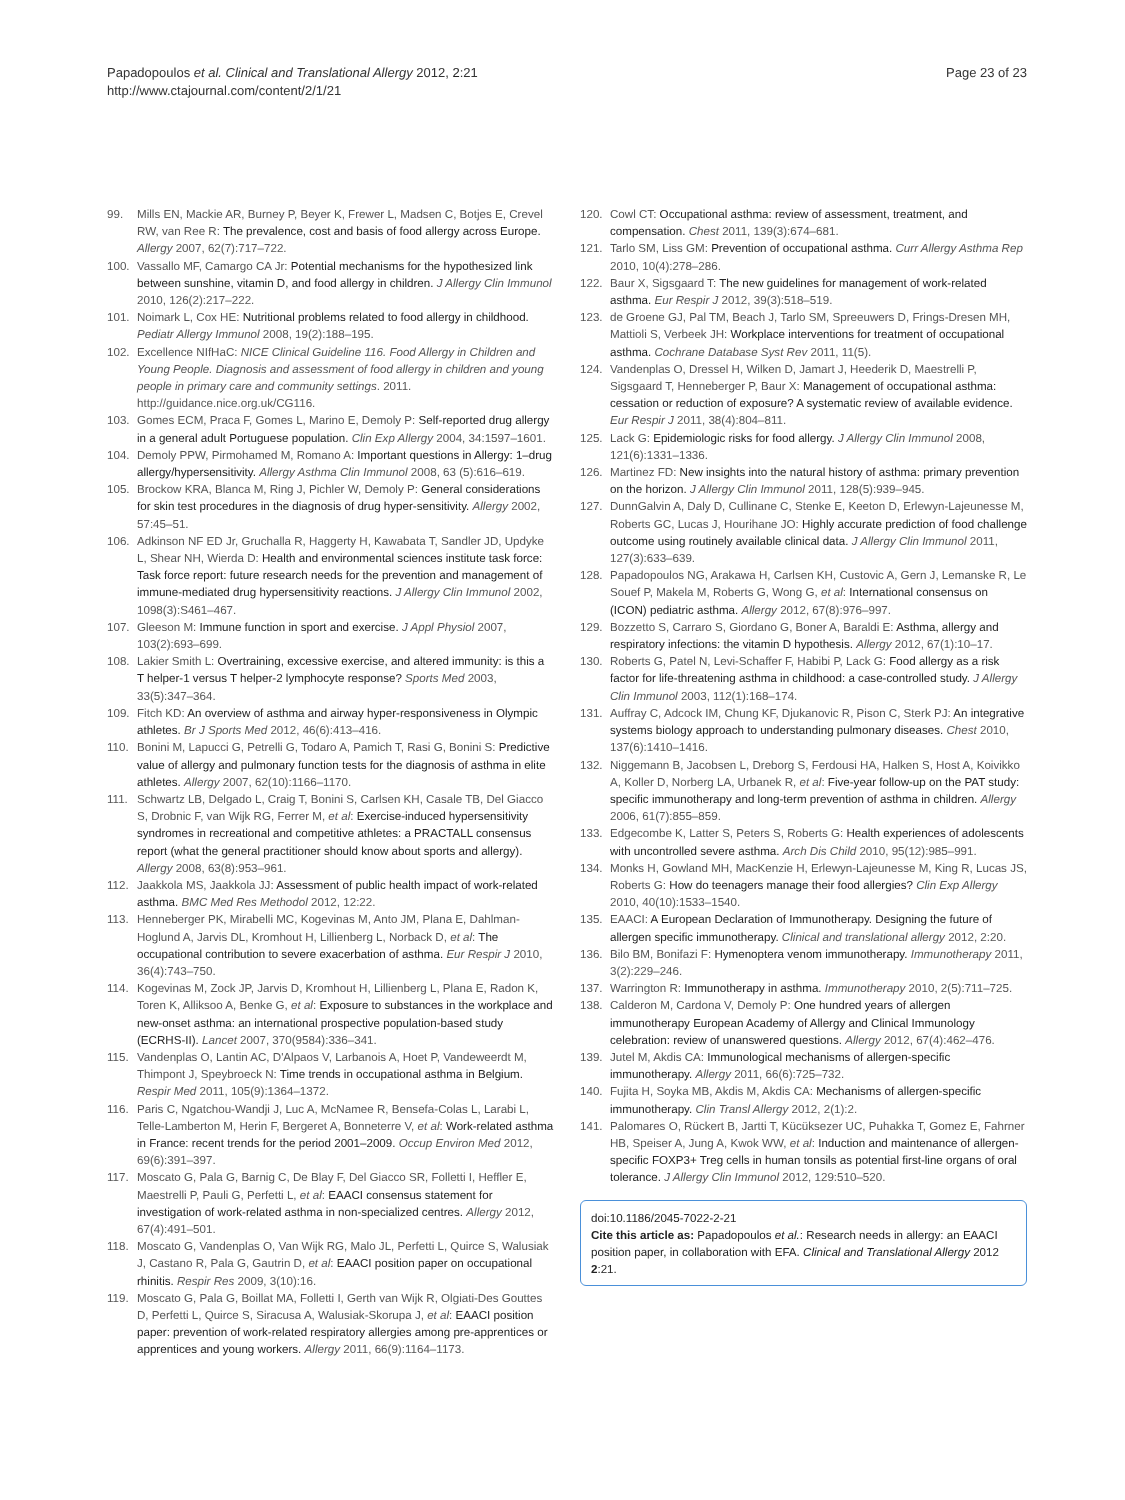Papadopoulos et al. Clinical and Translational Allergy 2012, 2:21
http://www.ctajournal.com/content/2/1/21
Page 23 of 23
99. Mills EN, Mackie AR, Burney P, Beyer K, Frewer L, Madsen C, Botjes E, Crevel RW, van Ree R: The prevalence, cost and basis of food allergy across Europe. Allergy 2007, 62(7):717–722.
100. Vassallo MF, Camargo CA Jr: Potential mechanisms for the hypothesized link between sunshine, vitamin D, and food allergy in children. J Allergy Clin Immunol 2010, 126(2):217–222.
101. Noimark L, Cox HE: Nutritional problems related to food allergy in childhood. Pediatr Allergy Immunol 2008, 19(2):188–195.
102. Excellence NIfHaC: NICE Clinical Guideline 116. Food Allergy in Children and Young People. Diagnosis and assessment of food allergy in children and young people in primary care and community settings. 2011. http://guidance.nice.org.uk/CG116.
103. Gomes ECM, Praca F, Gomes L, Marino E, Demoly P: Self-reported drug allergy in a general adult Portuguese population. Clin Exp Allergy 2004, 34:1597–1601.
104. Demoly PPW, Pirmohamed M, Romano A: Important questions in Allergy: 1–drug allergy/hypersensitivity. Allergy Asthma Clin Immunol 2008, 63 (5):616–619.
105. Brockow KRA, Blanca M, Ring J, Pichler W, Demoly P: General considerations for skin test procedures in the diagnosis of drug hyper-sensitivity. Allergy 2002, 57:45–51.
106. Adkinson NF ED Jr, Gruchalla R, Haggerty H, Kawabata T, Sandler JD, Updyke L, Shear NH, Wierda D: Health and environmental sciences institute task force: Task force report: future research needs for the prevention and management of immune-mediated drug hypersensitivity reactions. J Allergy Clin Immunol 2002, 1098(3):S461–467.
107. Gleeson M: Immune function in sport and exercise. J Appl Physiol 2007, 103(2):693–699.
108. Lakier Smith L: Overtraining, excessive exercise, and altered immunity: is this a T helper-1 versus T helper-2 lymphocyte response? Sports Med 2003, 33(5):347–364.
109. Fitch KD: An overview of asthma and airway hyper-responsiveness in Olympic athletes. Br J Sports Med 2012, 46(6):413–416.
110. Bonini M, Lapucci G, Petrelli G, Todaro A, Pamich T, Rasi G, Bonini S: Predictive value of allergy and pulmonary function tests for the diagnosis of asthma in elite athletes. Allergy 2007, 62(10):1166–1170.
111. Schwartz LB, Delgado L, Craig T, Bonini S, Carlsen KH, Casale TB, Del Giacco S, Drobnic F, van Wijk RG, Ferrer M, et al: Exercise-induced hypersensitivity syndromes in recreational and competitive athletes: a PRACTALL consensus report (what the general practitioner should know about sports and allergy). Allergy 2008, 63(8):953–961.
112. Jaakkola MS, Jaakkola JJ: Assessment of public health impact of work-related asthma. BMC Med Res Methodol 2012, 12:22.
113. Henneberger PK, Mirabelli MC, Kogevinas M, Anto JM, Plana E, Dahlman-Hoglund A, Jarvis DL, Kromhout H, Lillienberg L, Norback D, et al: The occupational contribution to severe exacerbation of asthma. Eur Respir J 2010, 36(4):743–750.
114. Kogevinas M, Zock JP, Jarvis D, Kromhout H, Lillienberg L, Plana E, Radon K, Toren K, Alliksoo A, Benke G, et al: Exposure to substances in the workplace and new-onset asthma: an international prospective population-based study (ECRHS-II). Lancet 2007, 370(9584):336–341.
115. Vandenplas O, Lantin AC, D'Alpaos V, Larbanois A, Hoet P, Vandeweerdt M, Thimpont J, Speybroeck N: Time trends in occupational asthma in Belgium. Respir Med 2011, 105(9):1364–1372.
116. Paris C, Ngatchou-Wandji J, Luc A, McNamee R, Bensefa-Colas L, Larabi L, Telle-Lamberton M, Herin F, Bergeret A, Bonneterre V, et al: Work-related asthma in France: recent trends for the period 2001–2009. Occup Environ Med 2012, 69(6):391–397.
117. Moscato G, Pala G, Barnig C, De Blay F, Del Giacco SR, Folletti I, Heffler E, Maestrelli P, Pauli G, Perfetti L, et al: EAACI consensus statement for investigation of work-related asthma in non-specialized centres. Allergy 2012, 67(4):491–501.
118. Moscato G, Vandenplas O, Van Wijk RG, Malo JL, Perfetti L, Quirce S, Walusiak J, Castano R, Pala G, Gautrin D, et al: EAACI position paper on occupational rhinitis. Respir Res 2009, 3(10):16.
119. Moscato G, Pala G, Boillat MA, Folletti I, Gerth van Wijk R, Olgiati-Des Gouttes D, Perfetti L, Quirce S, Siracusa A, Walusiak-Skorupa J, et al: EAACI position paper: prevention of work-related respiratory allergies among pre-apprentices or apprentices and young workers. Allergy 2011, 66(9):1164–1173.
120. Cowl CT: Occupational asthma: review of assessment, treatment, and compensation. Chest 2011, 139(3):674–681.
121. Tarlo SM, Liss GM: Prevention of occupational asthma. Curr Allergy Asthma Rep 2010, 10(4):278–286.
122. Baur X, Sigsgaard T: The new guidelines for management of work-related asthma. Eur Respir J 2012, 39(3):518–519.
123. de Groene GJ, Pal TM, Beach J, Tarlo SM, Spreeuwers D, Frings-Dresen MH, Mattioli S, Verbeek JH: Workplace interventions for treatment of occupational asthma. Cochrane Database Syst Rev 2011, 11(5).
124. Vandenplas O, Dressel H, Wilken D, Jamart J, Heederik D, Maestrelli P, Sigsgaard T, Henneberger P, Baur X: Management of occupational asthma: cessation or reduction of exposure? A systematic review of available evidence. Eur Respir J 2011, 38(4):804–811.
125. Lack G: Epidemiologic risks for food allergy. J Allergy Clin Immunol 2008, 121(6):1331–1336.
126. Martinez FD: New insights into the natural history of asthma: primary prevention on the horizon. J Allergy Clin Immunol 2011, 128(5):939–945.
127. DunnGalvin A, Daly D, Cullinane C, Stenke E, Keeton D, Erlewyn-Lajeunesse M, Roberts GC, Lucas J, Hourihane JO: Highly accurate prediction of food challenge outcome using routinely available clinical data. J Allergy Clin Immunol 2011, 127(3):633–639.
128. Papadopoulos NG, Arakawa H, Carlsen KH, Custovic A, Gern J, Lemanske R, Le Souef P, Makela M, Roberts G, Wong G, et al: International consensus on (ICON) pediatric asthma. Allergy 2012, 67(8):976–997.
129. Bozzetto S, Carraro S, Giordano G, Boner A, Baraldi E: Asthma, allergy and respiratory infections: the vitamin D hypothesis. Allergy 2012, 67(1):10–17.
130. Roberts G, Patel N, Levi-Schaffer F, Habibi P, Lack G: Food allergy as a risk factor for life-threatening asthma in childhood: a case-controlled study. J Allergy Clin Immunol 2003, 112(1):168–174.
131. Auffray C, Adcock IM, Chung KF, Djukanovic R, Pison C, Sterk PJ: An integrative systems biology approach to understanding pulmonary diseases. Chest 2010, 137(6):1410–1416.
132. Niggemann B, Jacobsen L, Dreborg S, Ferdousi HA, Halken S, Host A, Koivikko A, Koller D, Norberg LA, Urbanek R, et al: Five-year follow-up on the PAT study: specific immunotherapy and long-term prevention of asthma in children. Allergy 2006, 61(7):855–859.
133. Edgecombe K, Latter S, Peters S, Roberts G: Health experiences of adolescents with uncontrolled severe asthma. Arch Dis Child 2010, 95(12):985–991.
134. Monks H, Gowland MH, MacKenzie H, Erlewyn-Lajeunesse M, King R, Lucas JS, Roberts G: How do teenagers manage their food allergies? Clin Exp Allergy 2010, 40(10):1533–1540.
135. EAACI: A European Declaration of Immunotherapy. Designing the future of allergen specific immunotherapy. Clinical and translational allergy 2012, 2:20.
136. Bilo BM, Bonifazi F: Hymenoptera venom immunotherapy. Immunotherapy 2011, 3(2):229–246.
137. Warrington R: Immunotherapy in asthma. Immunotherapy 2010, 2(5):711–725.
138. Calderon M, Cardona V, Demoly P: One hundred years of allergen immunotherapy European Academy of Allergy and Clinical Immunology celebration: review of unanswered questions. Allergy 2012, 67(4):462–476.
139. Jutel M, Akdis CA: Immunological mechanisms of allergen-specific immunotherapy. Allergy 2011, 66(6):725–732.
140. Fujita H, Soyka MB, Akdis M, Akdis CA: Mechanisms of allergen-specific immunotherapy. Clin Transl Allergy 2012, 2(1):2.
141. Palomares O, Rückert B, Jartti T, Kücüksezer UC, Puhakka T, Gomez E, Fahrner HB, Speiser A, Jung A, Kwok WW, et al: Induction and maintenance of allergen-specific FOXP3+ Treg cells in human tonsils as potential first-line organs of oral tolerance. J Allergy Clin Immunol 2012, 129:510–520.
doi:10.1186/2045-7022-2-21
Cite this article as: Papadopoulos et al.: Research needs in allergy: an EAACI position paper, in collaboration with EFA. Clinical and Translational Allergy 2012 2:21.